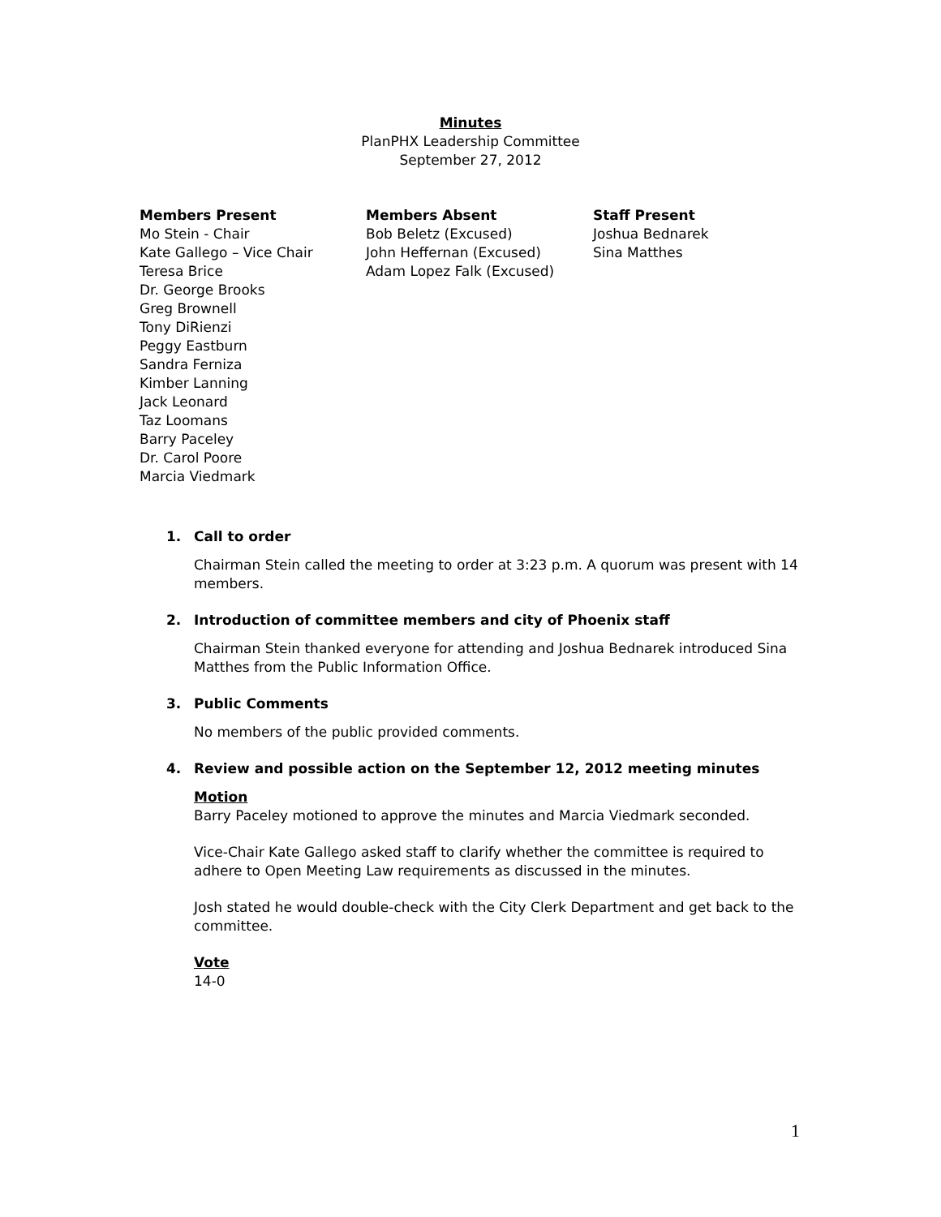Minutes
PlanPHX Leadership Committee
September 27, 2012
Members Present
Mo Stein - Chair
Kate Gallego – Vice Chair
Teresa Brice
Dr. George Brooks
Greg Brownell
Tony DiRienzi
Peggy Eastburn
Sandra Ferniza
Kimber Lanning
Jack Leonard
Taz Loomans
Barry Paceley
Dr. Carol Poore
Marcia Viedmark
Members Absent
Bob Beletz (Excused)
John Heffernan (Excused)
Adam Lopez Falk (Excused)
Staff Present
Joshua Bednarek
Sina Matthes
1. Call to order
Chairman Stein called the meeting to order at 3:23 p.m. A quorum was present with 14 members.
2. Introduction of committee members and city of Phoenix staff
Chairman Stein thanked everyone for attending and Joshua Bednarek introduced Sina Matthes from the Public Information Office.
3. Public Comments
No members of the public provided comments.
4. Review and possible action on the September 12, 2012 meeting minutes
Motion
Barry Paceley motioned to approve the minutes and Marcia Viedmark seconded.
Vice-Chair Kate Gallego asked staff to clarify whether the committee is required to adhere to Open Meeting Law requirements as discussed in the minutes.
Josh stated he would double-check with the City Clerk Department and get back to the committee.
Vote
14-0
1